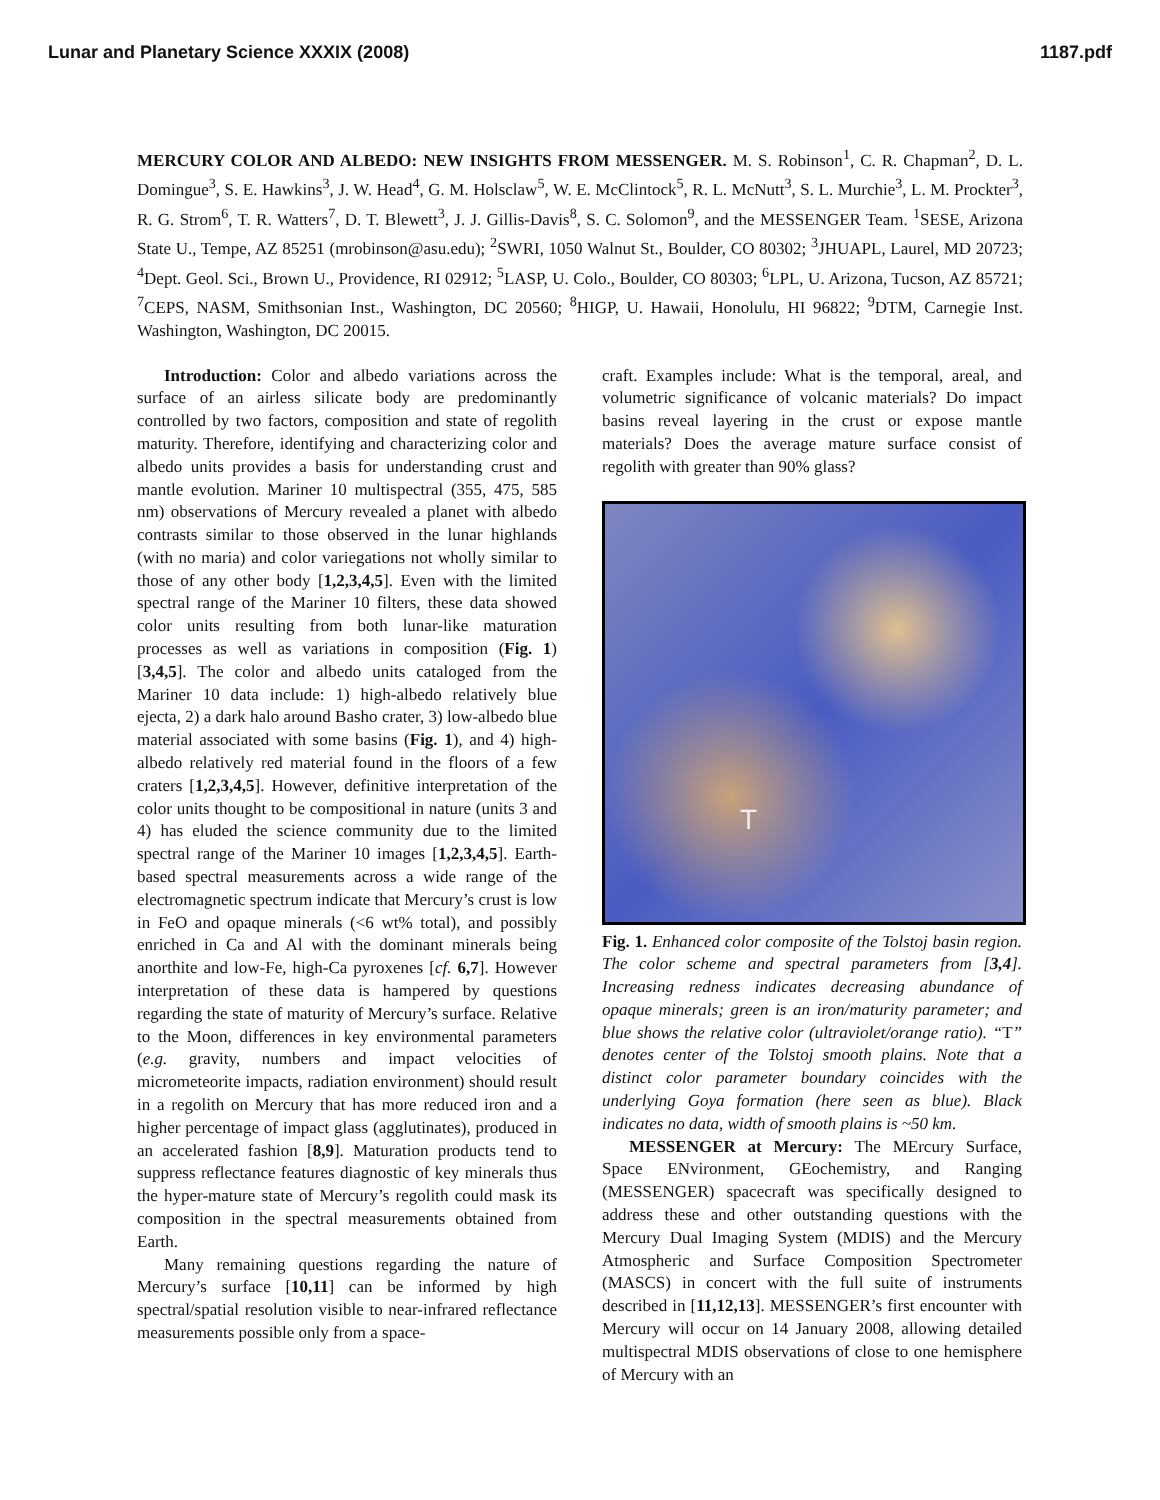Lunar and Planetary Science XXXIX (2008) 1187.pdf
MERCURY COLOR AND ALBEDO: NEW INSIGHTS FROM MESSENGER. M. S. Robinson<sup>1</sup>, C. R. Chapman<sup>2</sup>, D. L. Domingue<sup>3</sup>, S. E. Hawkins<sup>3</sup>, J. W. Head<sup>4</sup>, G. M. Holsclaw<sup>5</sup>, W. E. McClintock<sup>5</sup>, R. L. McNutt<sup>3</sup>, S. L. Murchie<sup>3</sup>, L. M. Prockter<sup>3</sup>, R. G. Strom<sup>6</sup>, T. R. Watters<sup>7</sup>, D. T. Blewett<sup>3</sup>, J. J. Gillis-Davis<sup>8</sup>, S. C. Solomon<sup>9</sup>, and the MESSENGER Team. <sup>1</sup>SESE, Arizona State U., Tempe, AZ 85251 (mrobinson@asu.edu); <sup>2</sup>SWRI, 1050 Walnut St., Boulder, CO 80302; <sup>3</sup>JHUAPL, Laurel, MD 20723; <sup>4</sup>Dept. Geol. Sci., Brown U., Providence, RI 02912; <sup>5</sup>LASP, U. Colo., Boulder, CO 80303; <sup>6</sup>LPL, U. Arizona, Tucson, AZ 85721; <sup>7</sup>CEPS, NASM, Smithsonian Inst., Washington, DC 20560; <sup>8</sup>HIGP, U. Hawaii, Honolulu, HI 96822; <sup>9</sup>DTM, Carnegie Inst. Washington, Washington, DC 20015.
Introduction: Color and albedo variations across the surface of an airless silicate body are predominantly controlled by two factors, composition and state of regolith maturity. Therefore, identifying and characterizing color and albedo units provides a basis for understanding crust and mantle evolution. Mariner 10 multispectral (355, 475, 585 nm) observations of Mercury revealed a planet with albedo contrasts similar to those observed in the lunar highlands (with no maria) and color variegations not wholly similar to those of any other body [1,2,3,4,5]. Even with the limited spectral range of the Mariner 10 filters, these data showed color units resulting from both lunar-like maturation processes as well as variations in composition (Fig. 1) [3,4,5]. The color and albedo units cataloged from the Mariner 10 data include: 1) high-albedo relatively blue ejecta, 2) a dark halo around Basho crater, 3) low-albedo blue material associated with some basins (Fig. 1), and 4) high-albedo relatively red material found in the floors of a few craters [1,2,3,4,5]. However, definitive interpretation of the color units thought to be compositional in nature (units 3 and 4) has eluded the science community due to the limited spectral range of the Mariner 10 images [1,2,3,4,5]. Earth-based spectral measurements across a wide range of the electromagnetic spectrum indicate that Mercury’s crust is low in FeO and opaque minerals (<6 wt% total), and possibly enriched in Ca and Al with the dominant minerals being anorthite and low-Fe, high-Ca pyroxenes [cf. 6,7]. However interpretation of these data is hampered by questions regarding the state of maturity of Mercury’s surface. Relative to the Moon, differences in key environmental parameters (e.g. gravity, numbers and impact velocities of micrometeorite impacts, radiation environment) should result in a regolith on Mercury that has more reduced iron and a higher percentage of impact glass (agglutinates), produced in an accelerated fashion [8,9]. Maturation products tend to suppress reflectance features diagnostic of key minerals thus the hyper-mature state of Mercury’s regolith could mask its composition in the spectral measurements obtained from Earth.
Many remaining questions regarding the nature of Mercury’s surface [10,11] can be informed by high spectral/spatial resolution visible to near-infrared reflectance measurements possible only from a space-
craft. Examples include: What is the temporal, areal, and volumetric significance of volcanic materials? Do impact basins reveal layering in the crust or expose mantle materials? Does the average mature surface consist of regolith with greater than 90% glass?
T
Fig. 1. Enhanced color composite of the Tolstoj basin region. The color scheme and spectral parameters from [3,4]. Increasing redness indicates decreasing abundance of opaque minerals; green is an iron/maturity parameter; and blue shows the relative color (ultraviolet/orange ratio). “T” denotes center of the Tolstoj smooth plains. Note that a distinct color parameter boundary coincides with the underlying Goya formation (here seen as blue). Black indicates no data, width of smooth plains is ~50 km.
MESSENGER at Mercury: The MErcury Surface, Space ENvironment, GEochemistry, and Ranging (MESSENGER) spacecraft was specifically designed to address these and other outstanding questions with the Mercury Dual Imaging System (MDIS) and the Mercury Atmospheric and Surface Composition Spectrometer (MASCS) in concert with the full suite of instruments described in [11,12,13]. MESSENGER’s first encounter with Mercury will occur on 14 January 2008, allowing detailed multispectral MDIS observations of close to one hemisphere of Mercury with an